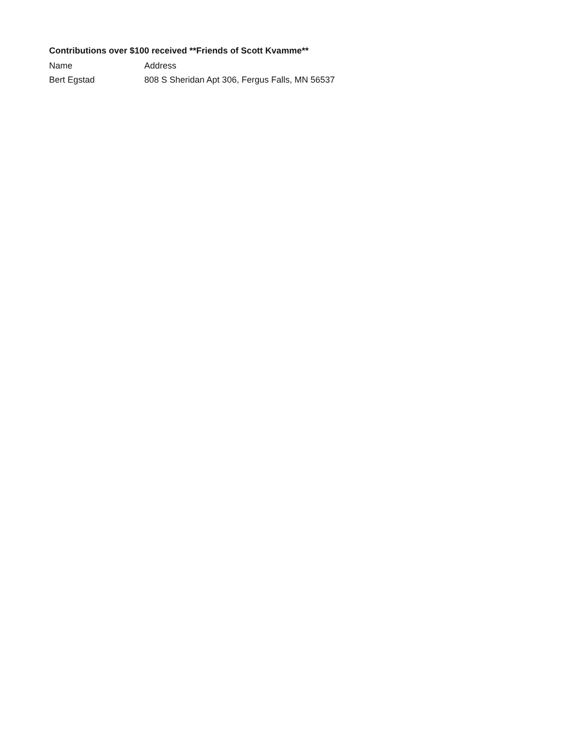Contributions over $100 received **Friends of Scott Kvamme**
| Name | Address |
| --- | --- |
| Bert Egstad | 808 S Sheridan Apt 306, Fergus Falls, MN 56537 |